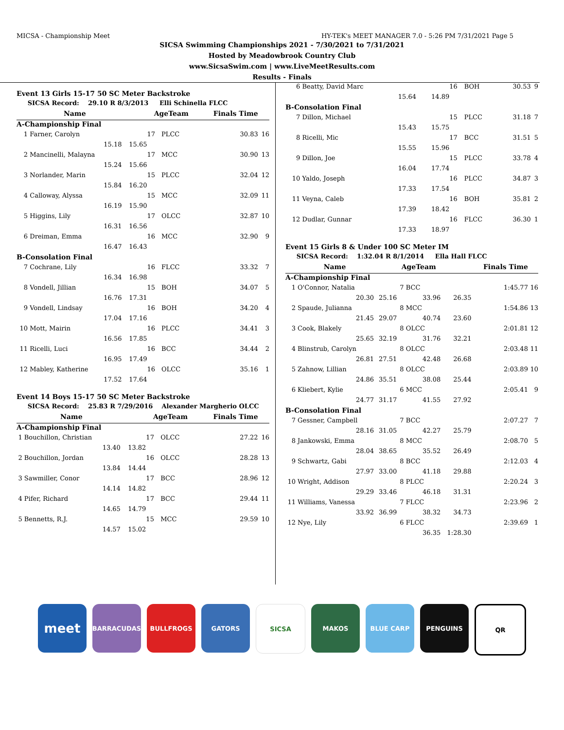MICSA - Championship Meet HY-TEK's MEET MANAGER 7.0 - 5:26 PM 7/31/2021 Page 5
SICSA Swimming Championships 2021 - 7/30/2021 to 7/31/2021
Hosted by Meadowbrook Country Club
www.SicsaSwim.com | www.LiveMeetResults.com
Results - Finals
Event 13 Girls 15-17 50 SC Meter Backstroke
| SICSA Record: 29.10 R 8/3/2013 Elli Schinella FLCC | | | | | | |
| | Name | | AgeTeam | | Finals Time | |
| A-Championship Final | | | | | | |
| 1 | Farner, Carolyn | | 17 | PLCC | 30.83 | 16 |
| | 15.18 | 15.65 | | | | |
| 2 | Mancinelli, Malayna | | 17 | MCC | 30.90 | 13 |
| | 15.24 | 15.66 | | | | |
| 3 | Norlander, Marin | | 15 | PLCC | 32.04 | 12 |
| | 15.84 | 16.20 | | | | |
| 4 | Calloway, Alyssa | | 15 | MCC | 32.09 | 11 |
| | 16.19 | 15.90 | | | | |
| 5 | Higgins, Lily | | 17 | OLCC | 32.87 | 10 |
| | 16.31 | 16.56 | | | | |
| 6 | Dreiman, Emma | | 16 | MCC | 32.90 | 9 |
| | 16.47 | 16.43 | | | | |
| B-Consolation Final | | | | | | |
| 7 | Cochrane, Lily | | 16 | FLCC | 33.32 | 7 |
| | 16.34 | 16.98 | | | | |
| 8 | Vondell, Jillian | | 15 | BOH | 34.07 | 5 |
| | 16.76 | 17.31 | | | | |
| 9 | Vondell, Lindsay | | 16 | BOH | 34.20 | 4 |
| | 17.04 | 17.16 | | | | |
| 10 | Mott, Mairin | | 16 | PLCC | 34.41 | 3 |
| | 16.56 | 17.85 | | | | |
| 11 | Ricelli, Luci | | 16 | BCC | 34.44 | 2 |
| | 16.95 | 17.49 | | | | |
| 12 | Mabley, Katherine | | 16 | OLCC | 35.16 | 1 |
| | 17.52 | 17.64 | | | | |
Event 14 Boys 15-17 50 SC Meter Backstroke
| SICSA Record: 25.83 R 7/29/2016 Alexander Margherio OLCC | | | | | | |
| | Name | | AgeTeam | | Finals Time | |
| A-Championship Final | | | | | | |
| 1 | Bouchillon, Christian | | 17 | OLCC | 27.22 | 16 |
| | 13.40 | 13.82 | | | | |
| 2 | Bouchillon, Jordan | | 16 | OLCC | 28.28 | 13 |
| | 13.84 | 14.44 | | | | |
| 3 | Sawmiller, Conor | | 17 | BCC | 28.96 | 12 |
| | 14.14 | 14.82 | | | | |
| 4 | Pifer, Richard | | 17 | BCC | 29.44 | 11 |
| | 14.65 | 14.79 | | | | |
| 5 | Bennetts, R.J. | | 15 | MCC | 29.59 | 10 |
| | 14.57 | 15.02 | | | | |
| 6 | Beatty, David Marc | | 16 | BOH | | 30.53 | 9 |
| | 15.64 | 14.89 | | | | | |
| B-Consolation Final | | | | | | | |
| 7 | Dillon, Michael | | 15 | PLCC | | 31.18 | 7 |
| | 15.43 | 15.75 | | | | | |
| 8 | Ricelli, Mic | | 17 | BCC | | 31.51 | 5 |
| | 15.55 | 15.96 | | | | | |
| 9 | Dillon, Joe | | 15 | PLCC | | 33.78 | 4 |
| | 16.04 | 17.74 | | | | | |
| 10 | Yaldo, Joseph | | 16 | PLCC | | 34.87 | 3 |
| | 17.33 | 17.54 | | | | | |
| 11 | Veyna, Caleb | | 16 | BOH | | 35.81 | 2 |
| | 17.39 | 18.42 | | | | | |
| 12 | Dudlar, Gunnar | | 16 | FLCC | | 36.30 | 1 |
| | 17.33 | 18.97 | | | | | |
Event 15 Girls 8 & Under 100 SC Meter IM
| SICSA Record: 1:32.04 R 8/1/2014 Ella Hall FLCC | | | | | | | |
| | Name | | AgeTeam | | | Finals Time | |
| A-Championship Final | | | | | | | |
| 1 | O'Connor, Natalia | | 7 | BCC | | 1:45.77 | 16 |
| | 20.30 | 25.16 | 33.96 | | 26.35 | | |
| 2 | Spaude, Julianna | | 8 | MCC | | 1:54.86 | 13 |
| | 21.45 | 29.07 | 40.74 | | 23.60 | | |
| 3 | Cook, Blakely | | 8 | OLCC | | 2:01.81 | 12 |
| | 25.65 | 32.19 | 31.76 | | 32.21 | | |
| 4 | Blinstrub, Carolyn | | 8 | OLCC | | 2:03.48 | 11 |
| | 26.81 | 27.51 | 42.48 | | 26.68 | | |
| 5 | Zahnow, Lillian | | 8 | OLCC | | 2:03.89 | 10 |
| | 24.86 | 35.51 | 38.08 | | 25.44 | | |
| 6 | Kliebert, Kylie | | 6 | MCC | | 2:05.41 | 9 |
| | 24.77 | 31.17 | 41.55 | | 27.92 | | |
| B-Consolation Final | | | | | | | |
| 7 | Gessner, Campbell | | 7 | BCC | | 2:07.27 | 7 |
| | 28.16 | 31.05 | 42.27 | | 25.79 | | |
| 8 | Jankowski, Emma | | 8 | MCC | | 2:08.70 | 5 |
| | 28.04 | 38.65 | 35.52 | | 26.49 | | |
| 9 | Schwartz, Gabi | | 8 | BCC | | 2:12.03 | 4 |
| | 27.97 | 33.00 | 41.18 | | 29.88 | | |
| 10 | Wright, Addison | | 8 | PLCC | | 2:20.24 | 3 |
| | 29.29 | 33.46 | 46.18 | | 31.31 | | |
| 11 | Williams, Vanessa | | 7 | FLCC | | 2:23.96 | 2 |
| | 33.92 | 36.99 | 38.32 | | 34.73 | | |
| 12 | Nye, Lily | | 6 | FLCC | | 2:39.69 | 1 |
| | | | 36.35 | | 1:28.30 | | |
meet
BARRACUDAS BULLFROGS GATORS SICSA MAKOS BLUE CARP PENGUINS QR